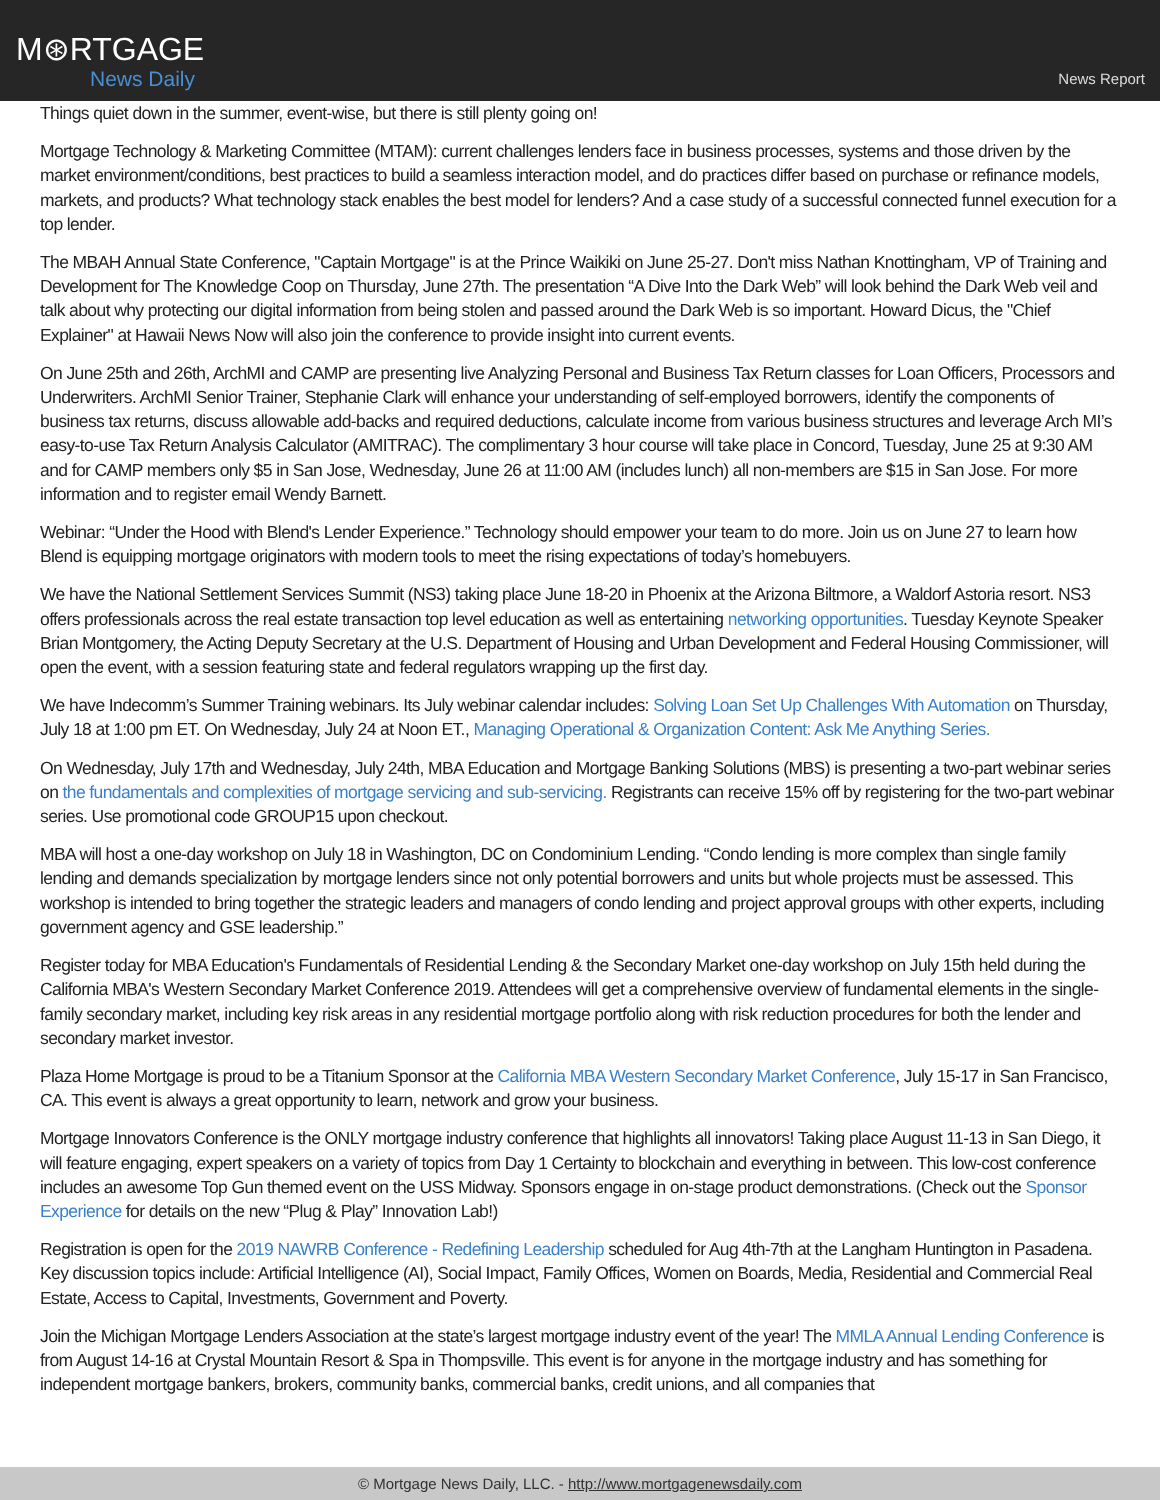M⊛RTGAGE
News Daily
News Report
Things quiet down in the summer, event-wise, but there is still plenty going on!
Mortgage Technology & Marketing Committee (MTAM): current challenges lenders face in business processes, systems and those driven by the market environment/conditions, best practices to build a seamless interaction model, and do practices differ based on purchase or refinance models, markets, and products? What technology stack enables the best model for lenders? And a case study of a successful connected funnel execution for a top lender.
The MBAH Annual State Conference, "Captain Mortgage" is at the Prince Waikiki on June 25-27. Don't miss Nathan Knottingham, VP of Training and Development for The Knowledge Coop on Thursday, June 27th. The presentation “A Dive Into the Dark Web” will look behind the Dark Web veil and talk about why protecting our digital information from being stolen and passed around the Dark Web is so important. Howard Dicus, the "Chief Explainer" at Hawaii News Now will also join the conference to provide insight into current events.
On June 25th and 26th, ArchMI and CAMP are presenting live Analyzing Personal and Business Tax Return classes for Loan Officers, Processors and Underwriters. ArchMI Senior Trainer, Stephanie Clark will enhance your understanding of self-employed borrowers, identify the components of business tax returns, discuss allowable add-backs and required deductions, calculate income from various business structures and leverage Arch MI’s easy-to-use Tax Return Analysis Calculator (AMITRAC). The complimentary 3 hour course will take place in Concord, Tuesday, June 25 at 9:30 AM and for CAMP members only $5 in San Jose, Wednesday, June 26 at 11:00 AM (includes lunch) all non-members are $15 in San Jose. For more information and to register email Wendy Barnett.
Webinar: “Under the Hood with Blend's Lender Experience.” Technology should empower your team to do more. Join us on June 27 to learn how Blend is equipping mortgage originators with modern tools to meet the rising expectations of today’s homebuyers.
We have the National Settlement Services Summit (NS3) taking place June 18-20 in Phoenix at the Arizona Biltmore, a Waldorf Astoria resort. NS3 offers professionals across the real estate transaction top level education as well as entertaining networking opportunities. Tuesday Keynote Speaker Brian Montgomery, the Acting Deputy Secretary at the U.S. Department of Housing and Urban Development and Federal Housing Commissioner, will open the event, with a session featuring state and federal regulators wrapping up the first day.
We have Indecomm’s Summer Training webinars. Its July webinar calendar includes: Solving Loan Set Up Challenges With Automation on Thursday, July 18 at 1:00 pm ET. On Wednesday, July 24 at Noon ET., Managing Operational & Organization Content: Ask Me Anything Series.
On Wednesday, July 17th and Wednesday, July 24th, MBA Education and Mortgage Banking Solutions (MBS) is presenting a two-part webinar series on the fundamentals and complexities of mortgage servicing and sub-servicing. Registrants can receive 15% off by registering for the two-part webinar series. Use promotional code GROUP15 upon checkout.
MBA will host a one-day workshop on July 18 in Washington, DC on Condominium Lending. “Condo lending is more complex than single family lending and demands specialization by mortgage lenders since not only potential borrowers and units but whole projects must be assessed. This workshop is intended to bring together the strategic leaders and managers of condo lending and project approval groups with other experts, including government agency and GSE leadership.”
Register today for MBA Education's Fundamentals of Residential Lending & the Secondary Market one-day workshop on July 15th held during the California MBA's Western Secondary Market Conference 2019. Attendees will get a comprehensive overview of fundamental elements in the single-family secondary market, including key risk areas in any residential mortgage portfolio along with risk reduction procedures for both the lender and secondary market investor.
Plaza Home Mortgage is proud to be a Titanium Sponsor at the California MBA Western Secondary Market Conference, July 15-17 in San Francisco, CA. This event is always a great opportunity to learn, network and grow your business.
Mortgage Innovators Conference is the ONLY mortgage industry conference that highlights all innovators! Taking place August 11-13 in San Diego, it will feature engaging, expert speakers on a variety of topics from Day 1 Certainty to blockchain and everything in between. This low-cost conference includes an awesome Top Gun themed event on the USS Midway. Sponsors engage in on-stage product demonstrations. (Check out the Sponsor Experience for details on the new “Plug & Play” Innovation Lab!)
Registration is open for the 2019 NAWRB Conference - Redefining Leadership scheduled for Aug 4th-7th at the Langham Huntington in Pasadena. Key discussion topics include: Artificial Intelligence (AI), Social Impact, Family Offices, Women on Boards, Media, Residential and Commercial Real Estate, Access to Capital, Investments, Government and Poverty.
Join the Michigan Mortgage Lenders Association at the state’s largest mortgage industry event of the year! The MMLA Annual Lending Conference is from August 14-16 at Crystal Mountain Resort & Spa in Thompsville. This event is for anyone in the mortgage industry and has something for independent mortgage bankers, brokers, community banks, commercial banks, credit unions, and all companies that
© Mortgage News Daily, LLC. - http://www.mortgagenewsdaily.com